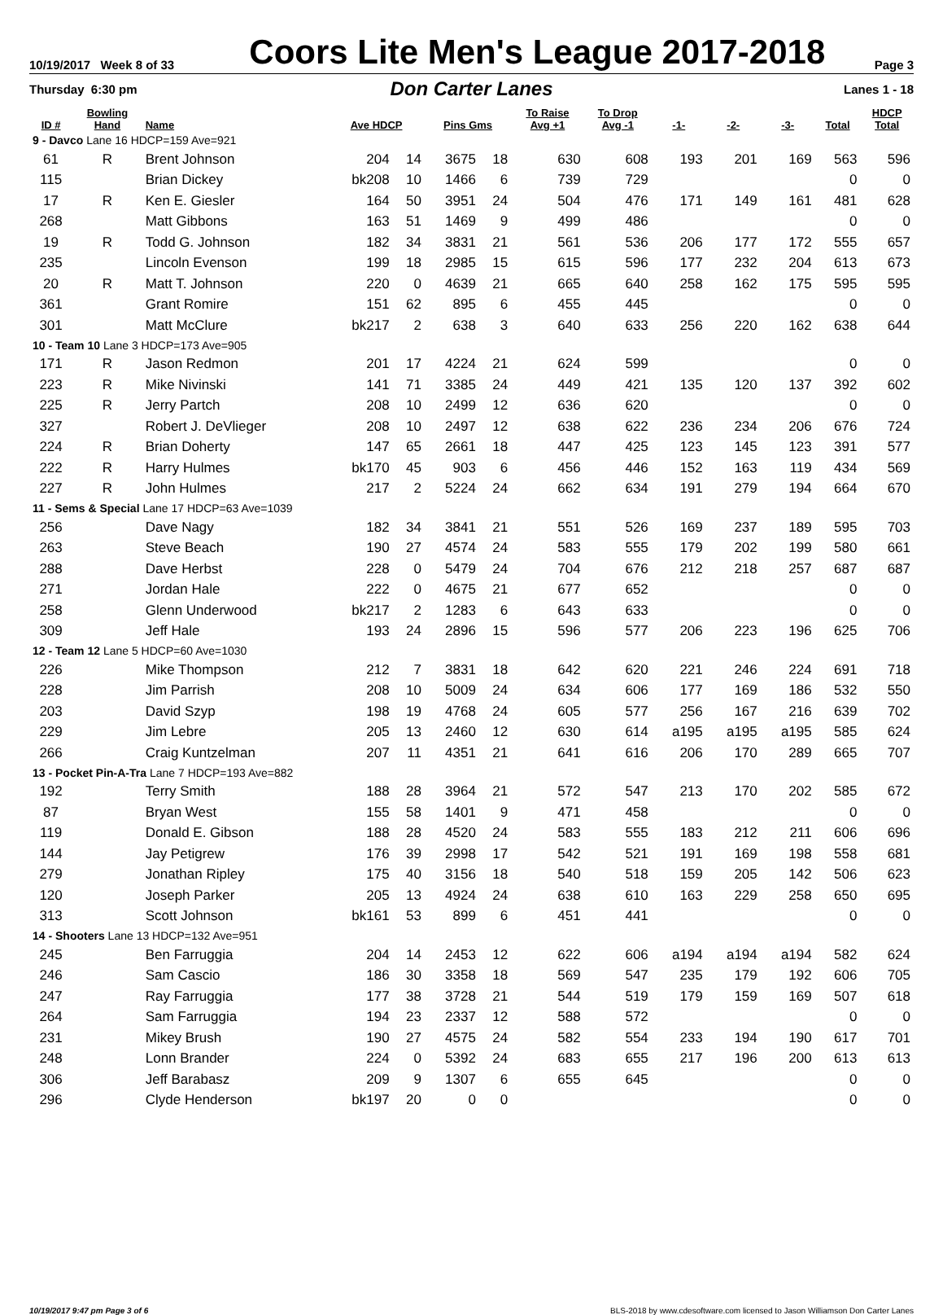10/19/2017 Week 8 of 33
Coors Lite Men's League 2017-2018
Page 3
Thursday 6:30 pm
Don Carter Lanes
Lanes 1 - 18
| ID # | Bowling Hand | Name | Ave HDCP | | Pins Gms | | To Raise Avg +1 | To Drop Avg -1 | -1- | -2- | -3- | Total | HDCP Total |
| --- | --- | --- | --- | --- | --- | --- | --- | --- | --- | --- | --- | --- | --- |
| 9 - Davco Lane 16 HDCP=159 Ave=921 | | | | | | | | | | | | | |
| 61 | R | Brent Johnson | 204 | 14 | 3675 | 18 | 630 | 608 | 193 | 201 | 169 | 563 | 596 |
| 115 | | Brian Dickey | bk208 | 10 | 1466 | 6 | 739 | 729 | | | | 0 | 0 |
| 17 | R | Ken E. Giesler | 164 | 50 | 3951 | 24 | 504 | 476 | 171 | 149 | 161 | 481 | 628 |
| 268 | | Matt Gibbons | 163 | 51 | 1469 | 9 | 499 | 486 | | | | 0 | 0 |
| 19 | R | Todd G. Johnson | 182 | 34 | 3831 | 21 | 561 | 536 | 206 | 177 | 172 | 555 | 657 |
| 235 | | Lincoln Evenson | 199 | 18 | 2985 | 15 | 615 | 596 | 177 | 232 | 204 | 613 | 673 |
| 20 | R | Matt T. Johnson | 220 | 0 | 4639 | 21 | 665 | 640 | 258 | 162 | 175 | 595 | 595 |
| 361 | | Grant Romire | 151 | 62 | 895 | 6 | 455 | 445 | | | | 0 | 0 |
| 301 | | Matt McClure | bk217 | 2 | 638 | 3 | 640 | 633 | 256 | 220 | 162 | 638 | 644 |
| 10 - Team 10 Lane 3 HDCP=173 Ave=905 | | | | | | | | | | | | | |
| 171 | R | Jason Redmon | 201 | 17 | 4224 | 21 | 624 | 599 | | | | 0 | 0 |
| 223 | R | Mike Nivinski | 141 | 71 | 3385 | 24 | 449 | 421 | 135 | 120 | 137 | 392 | 602 |
| 225 | R | Jerry Partch | 208 | 10 | 2499 | 12 | 636 | 620 | | | | 0 | 0 |
| 327 | | Robert J. DeVlieger | 208 | 10 | 2497 | 12 | 638 | 622 | 236 | 234 | 206 | 676 | 724 |
| 224 | R | Brian Doherty | 147 | 65 | 2661 | 18 | 447 | 425 | 123 | 145 | 123 | 391 | 577 |
| 222 | R | Harry Hulmes | bk170 | 45 | 903 | 6 | 456 | 446 | 152 | 163 | 119 | 434 | 569 |
| 227 | R | John Hulmes | 217 | 2 | 5224 | 24 | 662 | 634 | 191 | 279 | 194 | 664 | 670 |
| 11 - Sems & Special Lane 17 HDCP=63 Ave=1039 | | | | | | | | | | | | | |
| 256 | | Dave Nagy | 182 | 34 | 3841 | 21 | 551 | 526 | 169 | 237 | 189 | 595 | 703 |
| 263 | | Steve Beach | 190 | 27 | 4574 | 24 | 583 | 555 | 179 | 202 | 199 | 580 | 661 |
| 288 | | Dave Herbst | 228 | 0 | 5479 | 24 | 704 | 676 | 212 | 218 | 257 | 687 | 687 |
| 271 | | Jordan Hale | 222 | 0 | 4675 | 21 | 677 | 652 | | | | 0 | 0 |
| 258 | | Glenn Underwood | bk217 | 2 | 1283 | 6 | 643 | 633 | | | | 0 | 0 |
| 309 | | Jeff Hale | 193 | 24 | 2896 | 15 | 596 | 577 | 206 | 223 | 196 | 625 | 706 |
| 12 - Team 12 Lane 5 HDCP=60 Ave=1030 | | | | | | | | | | | | | |
| 226 | | Mike Thompson | 212 | 7 | 3831 | 18 | 642 | 620 | 221 | 246 | 224 | 691 | 718 |
| 228 | | Jim Parrish | 208 | 10 | 5009 | 24 | 634 | 606 | 177 | 169 | 186 | 532 | 550 |
| 203 | | David Szyp | 198 | 19 | 4768 | 24 | 605 | 577 | 256 | 167 | 216 | 639 | 702 |
| 229 | | Jim Lebre | 205 | 13 | 2460 | 12 | 630 | 614 | a195 | a195 | a195 | 585 | 624 |
| 266 | | Craig Kuntzelman | 207 | 11 | 4351 | 21 | 641 | 616 | 206 | 170 | 289 | 665 | 707 |
| 13 - Pocket Pin-A-Tra Lane 7 HDCP=193 Ave=882 | | | | | | | | | | | | | |
| 192 | | Terry Smith | 188 | 28 | 3964 | 21 | 572 | 547 | 213 | 170 | 202 | 585 | 672 |
| 87 | | Bryan West | 155 | 58 | 1401 | 9 | 471 | 458 | | | | 0 | 0 |
| 119 | | Donald E. Gibson | 188 | 28 | 4520 | 24 | 583 | 555 | 183 | 212 | 211 | 606 | 696 |
| 144 | | Jay Petigrew | 176 | 39 | 2998 | 17 | 542 | 521 | 191 | 169 | 198 | 558 | 681 |
| 279 | | Jonathan Ripley | 175 | 40 | 3156 | 18 | 540 | 518 | 159 | 205 | 142 | 506 | 623 |
| 120 | | Joseph Parker | 205 | 13 | 4924 | 24 | 638 | 610 | 163 | 229 | 258 | 650 | 695 |
| 313 | | Scott Johnson | bk161 | 53 | 899 | 6 | 451 | 441 | | | | 0 | 0 |
| 14 - Shooters Lane 13 HDCP=132 Ave=951 | | | | | | | | | | | | | |
| 245 | | Ben Farruggia | 204 | 14 | 2453 | 12 | 622 | 606 | a194 | a194 | a194 | 582 | 624 |
| 246 | | Sam Cascio | 186 | 30 | 3358 | 18 | 569 | 547 | 235 | 179 | 192 | 606 | 705 |
| 247 | | Ray Farruggia | 177 | 38 | 3728 | 21 | 544 | 519 | 179 | 159 | 169 | 507 | 618 |
| 264 | | Sam Farruggia | 194 | 23 | 2337 | 12 | 588 | 572 | | | | 0 | 0 |
| 231 | | Mikey Brush | 190 | 27 | 4575 | 24 | 582 | 554 | 233 | 194 | 190 | 617 | 701 |
| 248 | | Lonn Brander | 224 | 0 | 5392 | 24 | 683 | 655 | 217 | 196 | 200 | 613 | 613 |
| 306 | | Jeff Barabasz | 209 | 9 | 1307 | 6 | 655 | 645 | | | | 0 | 0 |
| 296 | | Clyde Henderson | bk197 | 20 | 0 | 0 | | | | | | 0 | 0 |
10/19/2017 9:47 pm Page 3 of 6 BLS-2018 by www.cdesoftware.com licensed to Jason Williamson Don Carter Lanes